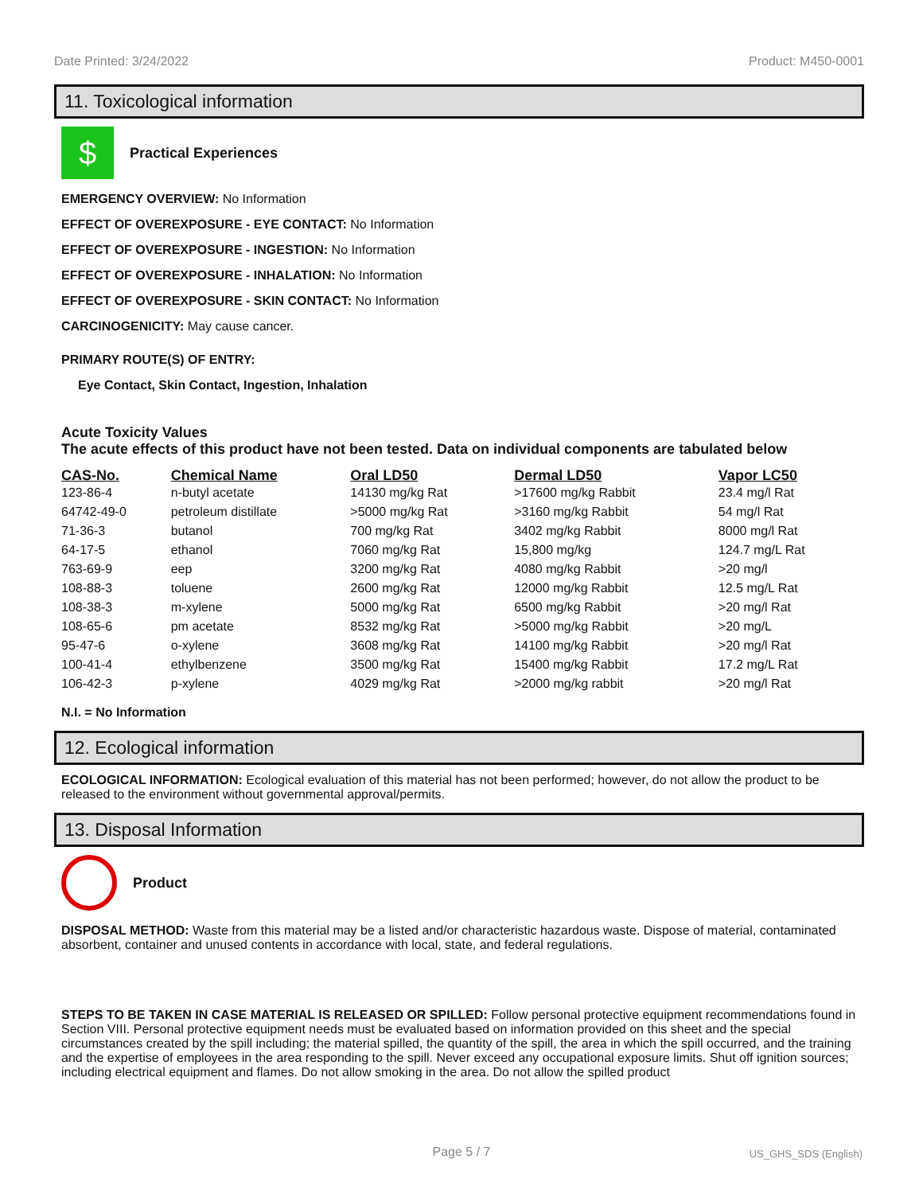Date Printed: 3/24/2022 Product: M450-0001
11. Toxicological information
$
Practical Experiences
EMERGENCY OVERVIEW: No Information
EFFECT OF OVEREXPOSURE - EYE CONTACT: No Information
EFFECT OF OVEREXPOSURE - INGESTION: No Information
EFFECT OF OVEREXPOSURE - INHALATION: No Information
EFFECT OF OVEREXPOSURE - SKIN CONTACT: No Information
CARCINOGENICITY: May cause cancer.
PRIMARY ROUTE(S) OF ENTRY:
Eye Contact, Skin Contact, Ingestion, Inhalation
Acute Toxicity Values
The acute effects of this product have not been tested. Data on individual components are tabulated below
| CAS-No. | Chemical Name | Oral LD50 | Dermal LD50 | Vapor LC50 |
| --- | --- | --- | --- | --- |
| 123-86-4 | n-butyl acetate | 14130 mg/kg Rat | >17600 mg/kg Rabbit | 23.4 mg/l Rat |
| 64742-49-0 | petroleum distillate | >5000 mg/kg Rat | >3160 mg/kg Rabbit | 54 mg/l Rat |
| 71-36-3 | butanol | 700 mg/kg Rat | 3402 mg/kg Rabbit | 8000 mg/l Rat |
| 64-17-5 | ethanol | 7060 mg/kg Rat | 15,800 mg/kg | 124.7 mg/L Rat |
| 763-69-9 | eep | 3200 mg/kg Rat | 4080 mg/kg Rabbit | >20 mg/l |
| 108-88-3 | toluene | 2600 mg/kg Rat | 12000 mg/kg Rabbit | 12.5 mg/L Rat |
| 108-38-3 | m-xylene | 5000 mg/kg Rat | 6500 mg/kg Rabbit | >20 mg/l Rat |
| 108-65-6 | pm acetate | 8532 mg/kg Rat | >5000 mg/kg Rabbit | >20 mg/L |
| 95-47-6 | o-xylene | 3608 mg/kg Rat | 14100 mg/kg Rabbit | >20 mg/l Rat |
| 100-41-4 | ethylbenzene | 3500 mg/kg Rat | 15400 mg/kg Rabbit | 17.2 mg/L Rat |
| 106-42-3 | p-xylene | 4029 mg/kg Rat | >2000 mg/kg rabbit | >20 mg/l Rat |
N.I. = No Information
12. Ecological information
ECOLOGICAL INFORMATION: Ecological evaluation of this material has not been performed; however, do not allow the product to be released to the environment without governmental approval/permits.
13. Disposal Information
Product
DISPOSAL METHOD: Waste from this material may be a listed and/or characteristic hazardous waste. Dispose of material, contaminated absorbent, container and unused contents in accordance with local, state, and federal regulations.
STEPS TO BE TAKEN IN CASE MATERIAL IS RELEASED OR SPILLED: Follow personal protective equipment recommendations found in Section VIII. Personal protective equipment needs must be evaluated based on information provided on this sheet and the special circumstances created by the spill including; the material spilled, the quantity of the spill, the area in which the spill occurred, and the training and the expertise of employees in the area responding to the spill. Never exceed any occupational exposure limits. Shut off ignition sources; including electrical equipment and flames. Do not allow smoking in the area. Do not allow the spilled product
Page 5 / 7 US_GHS_SDS (English)